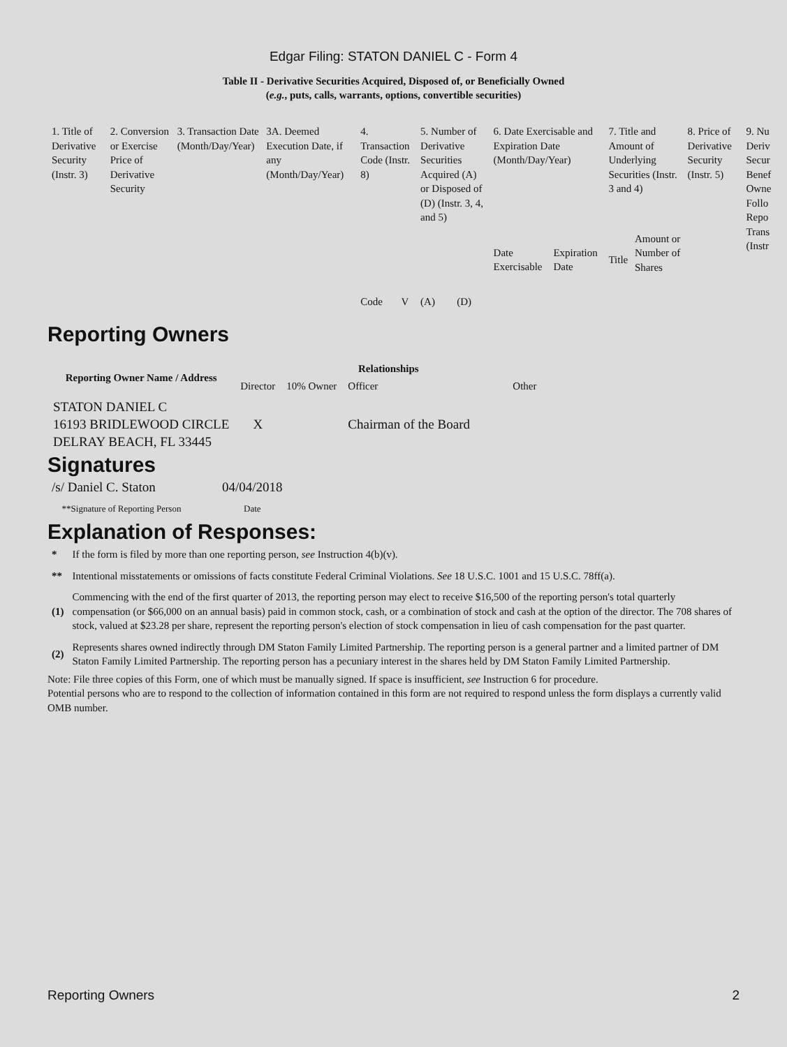Edgar Filing: STATON DANIEL C - Form 4
Table II - Derivative Securities Acquired, Disposed of, or Beneficially Owned
(e.g., puts, calls, warrants, options, convertible securities)
| 1. Title of Derivative Security (Instr. 3) | 2. Conversion or Exercise Price of Derivative Security | 3. Transaction Date (Month/Day/Year) | 3A. Deemed Execution Date, if any (Month/Day/Year) | 4. Transaction Code (Instr. 8) | | 5. Number of Derivative Securities Acquired (A) or Disposed of (D) (Instr. 3, 4, and 5) | | 6. Date Exercisable and Expiration Date (Month/Day/Year) | | 7. Title and Amount of Underlying Securities (Instr. 3 and 4) | | 8. Price of Derivative Security (Instr. 5) | 9. Nu Deriv Secur Benef Owne Follo Repo Trans (Instr |
| | | | | Code | V | (A) | (D) | Date Exercisable | Expiration Date | Title | Amount or Number of Shares | | |
Reporting Owners
| Reporting Owner Name / Address | Relationships | | | |
| --- | --- | --- | --- | --- |
| | Director | 10% Owner | Officer | Other |
| STATON DANIEL C 16193 BRIDLEWOOD CIRCLE DELRAY BEACH, FL 33445 | X | | Chairman of the Board | |
Signatures
| /s/ Daniel C. Staton | 04/04/2018 |
| **Signature of Reporting Person | Date |
Explanation of Responses:
| * | If the form is filed by more than one reporting person, see Instruction 4(b)(v). |
| ** | Intentional misstatements or omissions of facts constitute Federal Criminal Violations. See 18 U.S.C. 1001 and 15 U.S.C. 78ff(a). |
| (1) | Commencing with the end of the first quarter of 2013, the reporting person may elect to receive $16,500 of the reporting person's total quarterly compensation (or $66,000 on an annual basis) paid in common stock, cash, or a combination of stock and cash at the option of the director. The 708 shares of stock, valued at $23.28 per share, represent the reporting person's election of stock compensation in lieu of cash compensation for the past quarter. |
| (2) | Represents shares owned indirectly through DM Staton Family Limited Partnership. The reporting person is a general partner and a limited partner of DM Staton Family Limited Partnership. The reporting person has a pecuniary interest in the shares held by DM Staton Family Limited Partnership. |
Note: File three copies of this Form, one of which must be manually signed. If space is insufficient, see Instruction 6 for procedure.
Potential persons who are to respond to the collection of information contained in this form are not required to respond unless the form displays a currently valid OMB number.
Reporting Owners 2